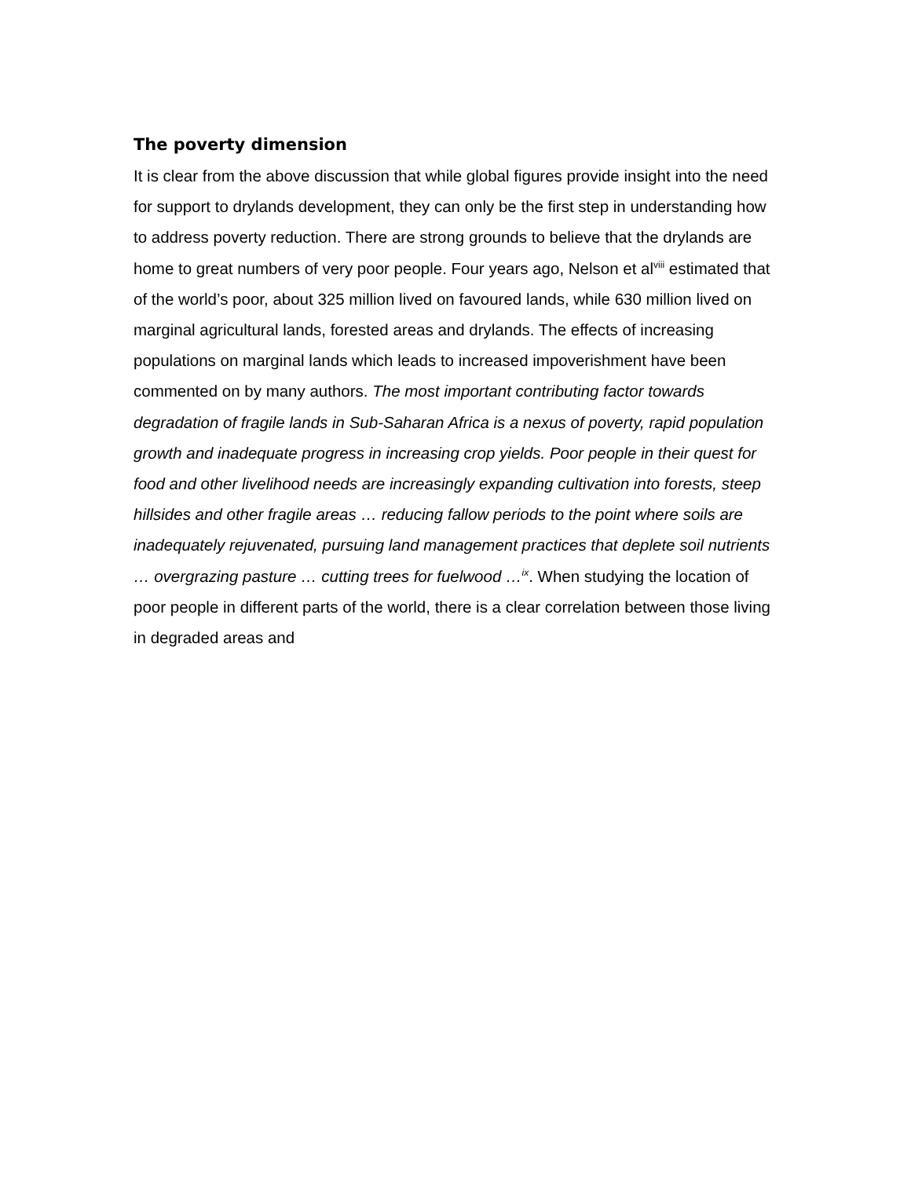The poverty dimension
It is clear from the above discussion that while global figures provide insight into the need for support to drylands development, they can only be the first step in understanding how to address poverty reduction. There are strong grounds to believe that the drylands are home to great numbers of very poor people. Four years ago, Nelson et al<sup>viii</sup> estimated that of the world’s poor, about 325 million lived on favoured lands, while 630 million lived on marginal agricultural lands, forested areas and drylands. The effects of increasing populations on marginal lands which leads to increased impoverishment have been commented on by many authors. The most important contributing factor towards degradation of fragile lands in Sub-Saharan Africa is a nexus of poverty, rapid population growth and inadequate progress in increasing crop yields. Poor people in their quest for food and other livelihood needs are increasingly expanding cultivation into forests, steep hillsides and other fragile areas … reducing fallow periods to the point where soils are inadequately rejuvenated, pursuing land management practices that deplete soil nutrients … overgrazing pasture … cutting trees for fuelwood …<sup>ix</sup>. When studying the location of poor people in different parts of the world, there is a clear correlation between those living in degraded areas and